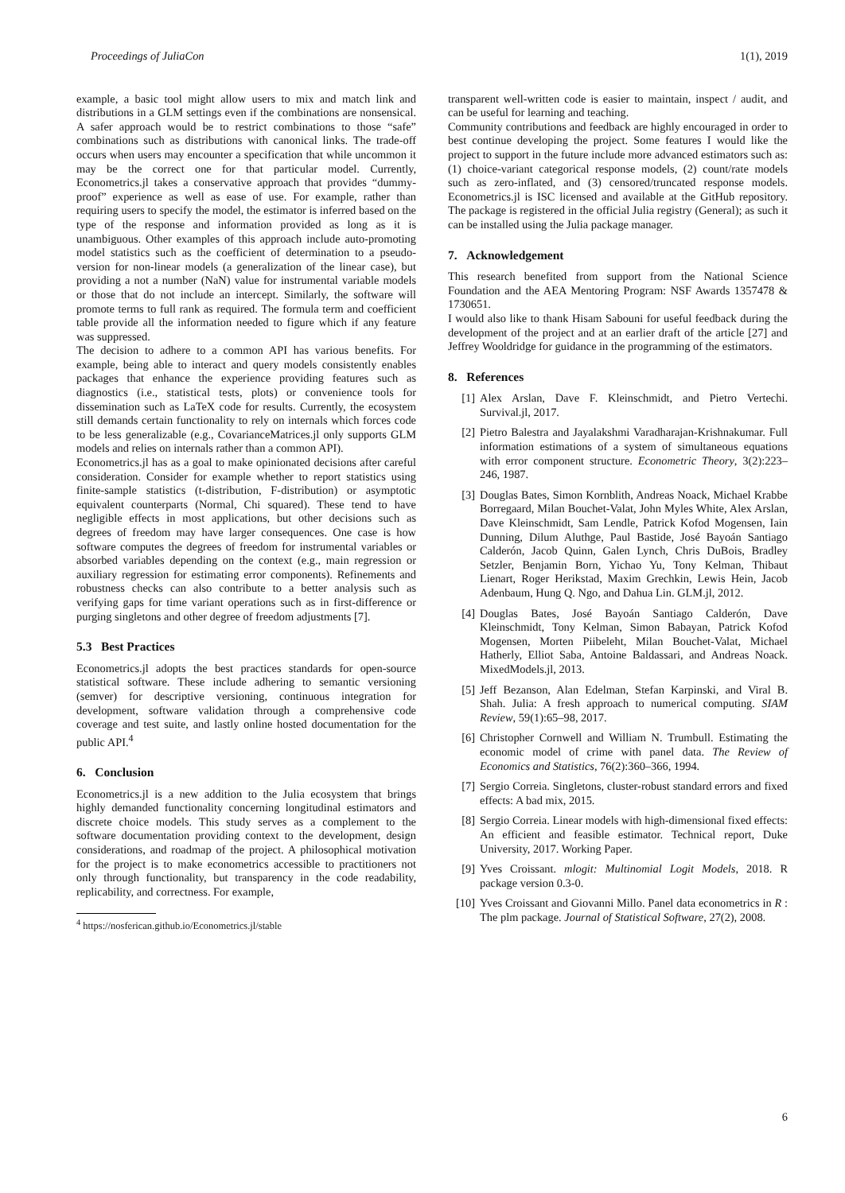Proceedings of JuliaCon 1(1), 2019
example, a basic tool might allow users to mix and match link and distributions in a GLM settings even if the combinations are nonsensical. A safer approach would be to restrict combinations to those “safe” combinations such as distributions with canonical links. The trade-off occurs when users may encounter a specification that while uncommon it may be the correct one for that particular model. Currently, Econometrics.jl takes a conservative approach that provides “dummy-proof” experience as well as ease of use. For example, rather than requiring users to specify the model, the estimator is inferred based on the type of the response and information provided as long as it is unambiguous. Other examples of this approach include auto-promoting model statistics such as the coefficient of determination to a pseudo-version for non-linear models (a generalization of the linear case), but providing a not a number (NaN) value for instrumental variable models or those that do not include an intercept. Similarly, the software will promote terms to full rank as required. The formula term and coefficient table provide all the information needed to figure which if any feature was suppressed.
The decision to adhere to a common API has various benefits. For example, being able to interact and query models consistently enables packages that enhance the experience providing features such as diagnostics (i.e., statistical tests, plots) or convenience tools for dissemination such as LaTeX code for results. Currently, the ecosystem still demands certain functionality to rely on internals which forces code to be less generalizable (e.g., CovarianceMatrices.jl only supports GLM models and relies on internals rather than a common API).
Econometrics.jl has as a goal to make opinionated decisions after careful consideration. Consider for example whether to report statistics using finite-sample statistics (t-distribution, F-distribution) or asymptotic equivalent counterparts (Normal, Chi squared). These tend to have negligible effects in most applications, but other decisions such as degrees of freedom may have larger consequences. One case is how software computes the degrees of freedom for instrumental variables or absorbed variables depending on the context (e.g., main regression or auxiliary regression for estimating error components). Refinements and robustness checks can also contribute to a better analysis such as verifying gaps for time variant operations such as in first-difference or purging singletons and other degree of freedom adjustments [7].
5.3 Best Practices
Econometrics.jl adopts the best practices standards for open-source statistical software. These include adhering to semantic versioning (semver) for descriptive versioning, continuous integration for development, software validation through a comprehensive code coverage and test suite, and lastly online hosted documentation for the public API.<sup>4</sup>
6. Conclusion
Econometrics.jl is a new addition to the Julia ecosystem that brings highly demanded functionality concerning longitudinal estimators and discrete choice models. This study serves as a complement to the software documentation providing context to the development, design considerations, and roadmap of the project. A philosophical motivation for the project is to make econometrics accessible to practitioners not only through functionality, but transparency in the code readability, replicability, and correctness. For example,
<sup>4</sup> https://nosferican.github.io/Econometrics.jl/stable
transparent well-written code is easier to maintain, inspect / audit, and can be useful for learning and teaching.
Community contributions and feedback are highly encouraged in order to best continue developing the project. Some features I would like the project to support in the future include more advanced estimators such as: (1) choice-variant categorical response models, (2) count/rate models such as zero-inflated, and (3) censored/truncated response models. Econometrics.jl is ISC licensed and available at the GitHub repository. The package is registered in the official Julia registry (General); as such it can be installed using the Julia package manager.
7. Acknowledgement
This research benefited from support from the National Science Foundation and the AEA Mentoring Program: NSF Awards 1357478 & 1730651.
I would also like to thank Hisam Sabouni for useful feedback during the development of the project and at an earlier draft of the article [27] and Jeffrey Wooldridge for guidance in the programming of the estimators.
8. References
[1] Alex Arslan, Dave F. Kleinschmidt, and Pietro Vertechi. Survival.jl, 2017.
[2] Pietro Balestra and Jayalakshmi Varadharajan-Krishnakumar. Full information estimations of a system of simultaneous equations with error component structure. Econometric Theory, 3(2):223–246, 1987.
[3] Douglas Bates, Simon Kornblith, Andreas Noack, Michael Krabbe Borregaard, Milan Bouchet-Valat, John Myles White, Alex Arslan, Dave Kleinschmidt, Sam Lendle, Patrick Kofod Mogensen, Iain Dunning, Dilum Aluthge, Paul Bastide, José Bayoán Santiago Calderón, Jacob Quinn, Galen Lynch, Chris DuBois, Bradley Setzler, Benjamin Born, Yichao Yu, Tony Kelman, Thibaut Lienart, Roger Herikstad, Maxim Grechkin, Lewis Hein, Jacob Adenbaum, Hung Q. Ngo, and Dahua Lin. GLM.jl, 2012.
[4] Douglas Bates, José Bayoán Santiago Calderón, Dave Kleinschmidt, Tony Kelman, Simon Babayan, Patrick Kofod Mogensen, Morten Piibeleht, Milan Bouchet-Valat, Michael Hatherly, Elliot Saba, Antoine Baldassari, and Andreas Noack. MixedModels.jl, 2013.
[5] Jeff Bezanson, Alan Edelman, Stefan Karpinski, and Viral B. Shah. Julia: A fresh approach to numerical computing. SIAM Review, 59(1):65–98, 2017.
[6] Christopher Cornwell and William N. Trumbull. Estimating the economic model of crime with panel data. The Review of Economics and Statistics, 76(2):360–366, 1994.
[7] Sergio Correia. Singletons, cluster-robust standard errors and fixed effects: A bad mix, 2015.
[8] Sergio Correia. Linear models with high-dimensional fixed effects: An efficient and feasible estimator. Technical report, Duke University, 2017. Working Paper.
[9] Yves Croissant. mlogit: Multinomial Logit Models, 2018. R package version 0.3-0.
[10] Yves Croissant and Giovanni Millo. Panel data econometrics in R : The plm package. Journal of Statistical Software, 27(2), 2008.
6